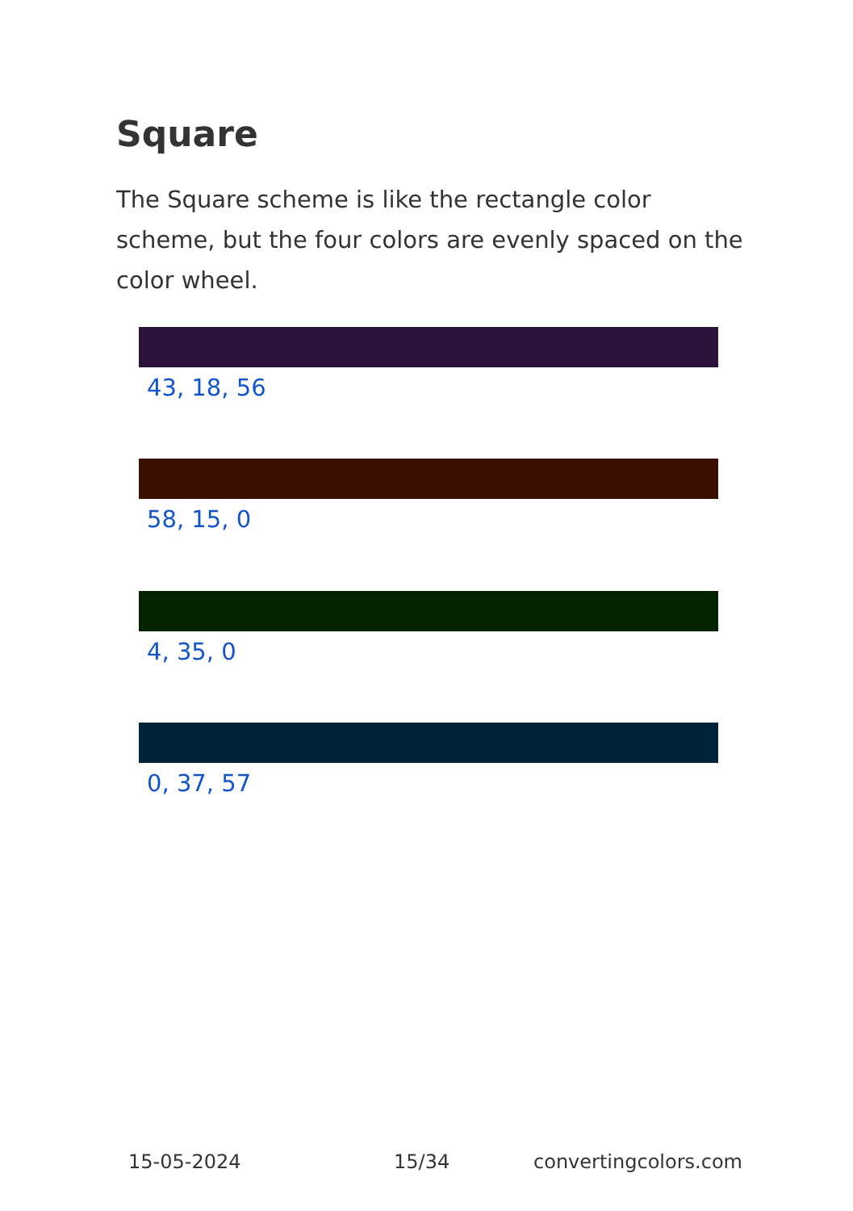Square
The Square scheme is like the rectangle color scheme, but the four colors are evenly spaced on the color wheel.
43, 18, 56
58, 15, 0
4, 35, 0
0, 37, 57
15-05-2024 15/34 convertingcolors.com